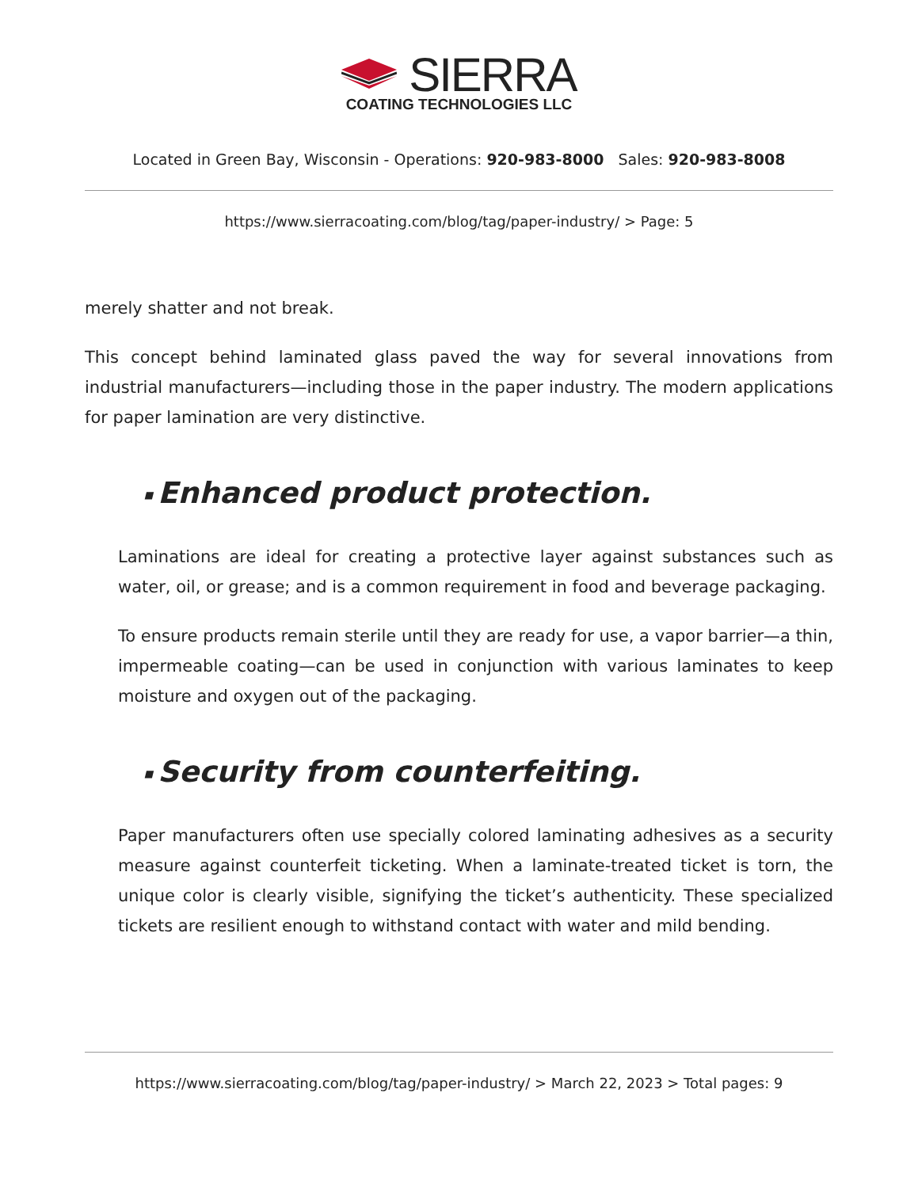SIERRA
COATING TECHNOLOGIES LLC
Located in Green Bay, Wisconsin - Operations: 920-983-8000 Sales: 920-983-8008
https://www.sierracoating.com/blog/tag/paper-industry/ > Page: 5
merely shatter and not break.
This concept behind laminated glass paved the way for several innovations from industrial manufacturers—including those in the paper industry. The modern applications for paper lamination are very distinctive.
■ Enhanced product protection.
Laminations are ideal for creating a protective layer against substances such as water, oil, or grease; and is a common requirement in food and beverage packaging.
To ensure products remain sterile until they are ready for use, a vapor barrier—a thin, impermeable coating—can be used in conjunction with various laminates to keep moisture and oxygen out of the packaging.
■ Security from counterfeiting.
Paper manufacturers often use specially colored laminating adhesives as a security measure against counterfeit ticketing. When a laminate-treated ticket is torn, the unique color is clearly visible, signifying the ticket’s authenticity. These specialized tickets are resilient enough to withstand contact with water and mild bending.
https://www.sierracoating.com/blog/tag/paper-industry/ > March 22, 2023 > Total pages: 9